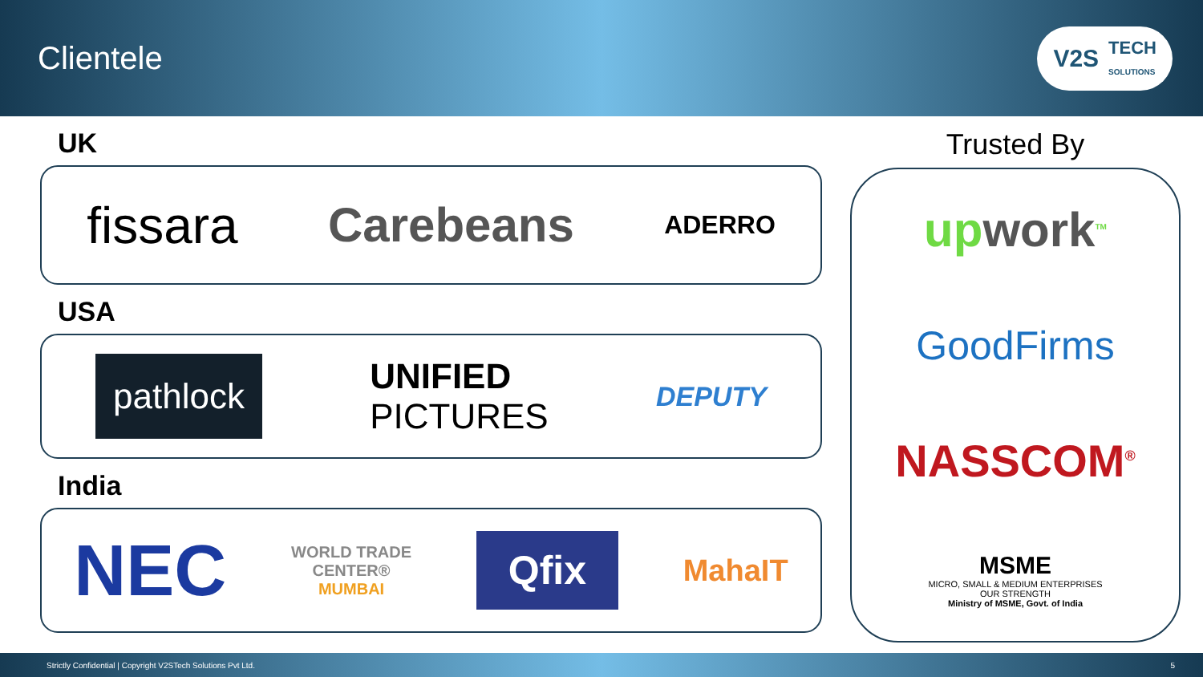Clientele
V2S TECH
SOLUTIONS
UK
fissara Carebeans ADERRO
USA
pathlock UNIFIED
PICTURES DEPUTY
India
NEC WORLD TRADE
CENTER®
MUMBAI Qfix MahaIT
Trusted By
upwork<sup>TM</sup>
GoodFirms
NASSCOM<sup>®</sup>
MSME
MICRO, SMALL & MEDIUM ENTERPRISES
OUR STRENGTH
Ministry of MSME, Govt. of India
Strictly Confidential | Copyright V2STech Solutions Pvt Ltd. 5